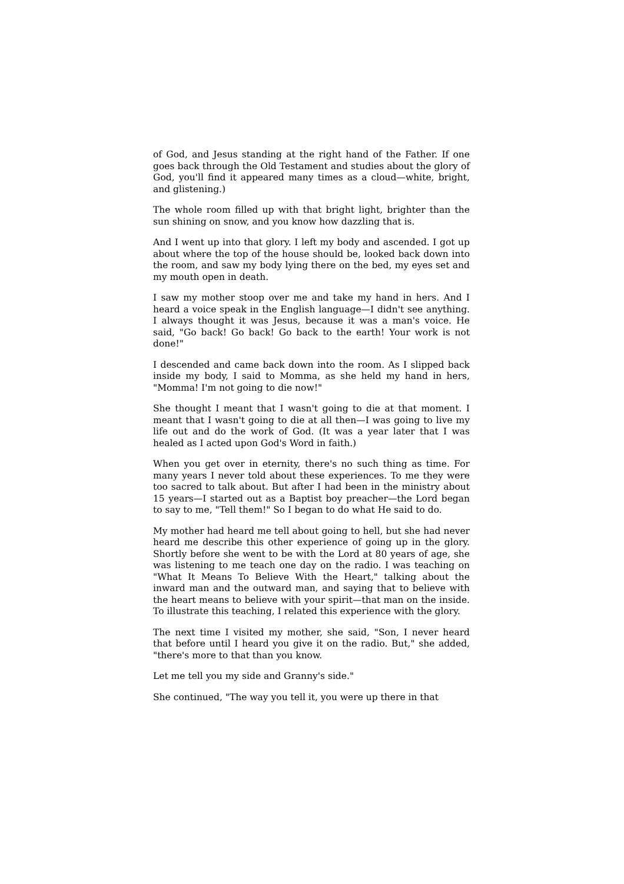of God, and Jesus standing at the right hand of the Father. If one goes back through the Old Testament and studies about the glory of God, you'll find it appeared many times as a cloud—white, bright, and glistening.)
The whole room filled up with that bright light, brighter than the sun shining on snow, and you know how dazzling that is.
And I went up into that glory. I left my body and ascended. I got up about where the top of the house should be, looked back down into the room, and saw my body lying there on the bed, my eyes set and my mouth open in death.
I saw my mother stoop over me and take my hand in hers. And I heard a voice speak in the English language—I didn't see anything. I always thought it was Jesus, because it was a man's voice. He said, "Go back! Go back! Go back to the earth! Your work is not done!"
I descended and came back down into the room. As I slipped back inside my body, I said to Momma, as she held my hand in hers, "Momma! I'm not going to die now!"
She thought I meant that I wasn't going to die at that moment. I meant that I wasn't going to die at all then—I was going to live my life out and do the work of God. (It was a year later that I was healed as I acted upon God's Word in faith.)
When you get over in eternity, there's no such thing as time. For many years I never told about these experiences. To me they were too sacred to talk about. But after I had been in the ministry about 15 years—I started out as a Baptist boy preacher—the Lord began to say to me, "Tell them!" So I began to do what He said to do.
My mother had heard me tell about going to hell, but she had never heard me describe this other experience of going up in the glory. Shortly before she went to be with the Lord at 80 years of age, she was listening to me teach one day on the radio. I was teaching on "What It Means To Believe With the Heart," talking about the inward man and the outward man, and saying that to believe with the heart means to believe with your spirit—that man on the inside. To illustrate this teaching, I related this experience with the glory.
The next time I visited my mother, she said, "Son, I never heard that before until I heard you give it on the radio. But," she added, "there's more to that than you know.
Let me tell you my side and Granny's side."
She continued, "The way you tell it, you were up there in that